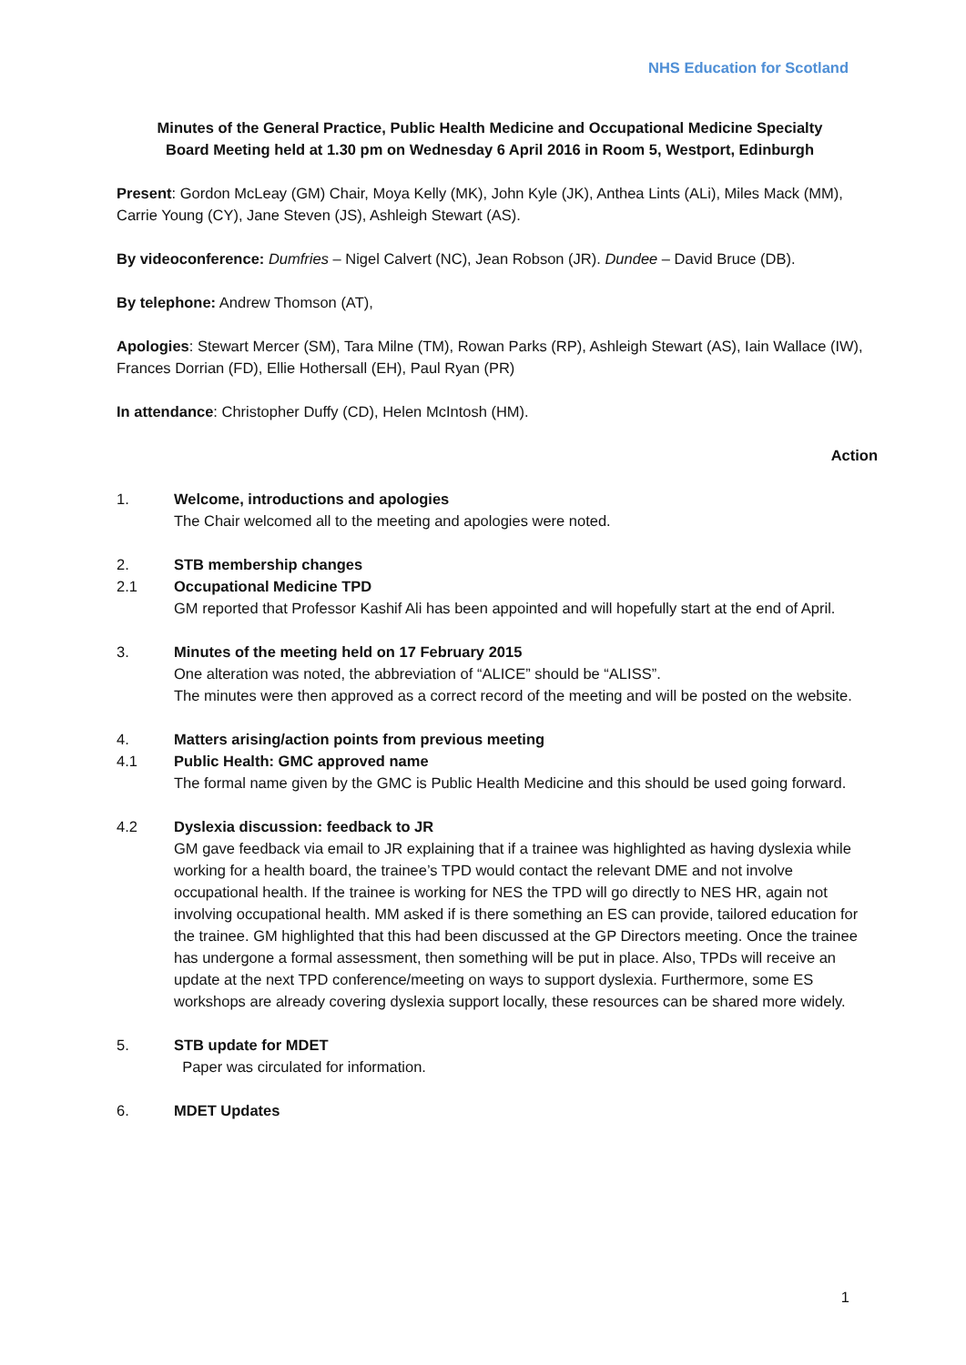NHS Education for Scotland
Minutes of the General Practice, Public Health Medicine and Occupational Medicine Specialty
Board Meeting held at 1.30 pm on Wednesday 6 April 2016 in Room 5, Westport, Edinburgh
Present: Gordon McLeay (GM) Chair, Moya Kelly (MK), John Kyle (JK), Anthea Lints (ALi), Miles Mack (MM), Carrie Young (CY), Jane Steven (JS), Ashleigh Stewart (AS).
By videoconference: Dumfries – Nigel Calvert (NC), Jean Robson (JR). Dundee – David Bruce (DB).
By telephone: Andrew Thomson (AT),
Apologies: Stewart Mercer (SM), Tara Milne (TM), Rowan Parks (RP), Ashleigh Stewart (AS), Iain Wallace (IW), Frances Dorrian (FD), Ellie Hothersall (EH), Paul Ryan (PR)
In attendance: Christopher Duffy (CD), Helen McIntosh (HM).
Action
1. Welcome, introductions and apologies
The Chair welcomed all to the meeting and apologies were noted.
2. STB membership changes
2.1 Occupational Medicine TPD
GM reported that Professor Kashif Ali has been appointed and will hopefully start at the end of April.
3. Minutes of the meeting held on 17 February 2015
One alteration was noted, the abbreviation of “ALICE” should be “ALISS”.
The minutes were then approved as a correct record of the meeting and will be posted on the website.
4. Matters arising/action points from previous meeting
4.1 Public Health: GMC approved name
The formal name given by the GMC is Public Health Medicine and this should be used going forward.
4.2 Dyslexia discussion: feedback to JR
GM gave feedback via email to JR explaining that if a trainee was highlighted as having dyslexia while working for a health board, the trainee’s TPD would contact the relevant DME and not involve occupational health. If the trainee is working for NES the TPD will go directly to NES HR, again not involving occupational health. MM asked if is there something an ES can provide, tailored education for the trainee. GM highlighted that this had been discussed at the GP Directors meeting. Once the trainee has undergone a formal assessment, then something will be put in place. Also, TPDs will receive an update at the next TPD conference/meeting on ways to support dyslexia. Furthermore, some ES workshops are already covering dyslexia support locally, these resources can be shared more widely.
5. STB update for MDET
Paper was circulated for information.
6. MDET Updates
1